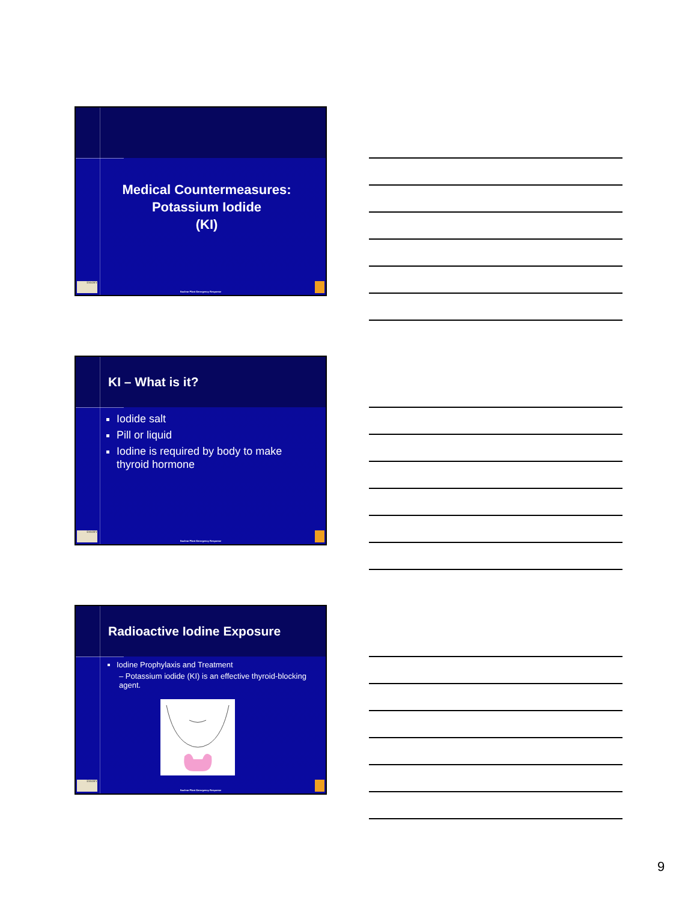Medical Countermeasures:
Potassium Iodide
(KI)
EMORY
Nuclear Plant Emergency Response
KI – What is it?
Iodide salt
Pill or liquid
Iodine is required by body to make thyroid hormone
EMORY
Nuclear Plant Emergency Response
Radioactive Iodine Exposure
Iodine Prophylaxis and Treatment
– Potassium iodide (KI) is an effective thyroid-blocking agent.
EMORY
Nuclear Plant Emergency Response
9